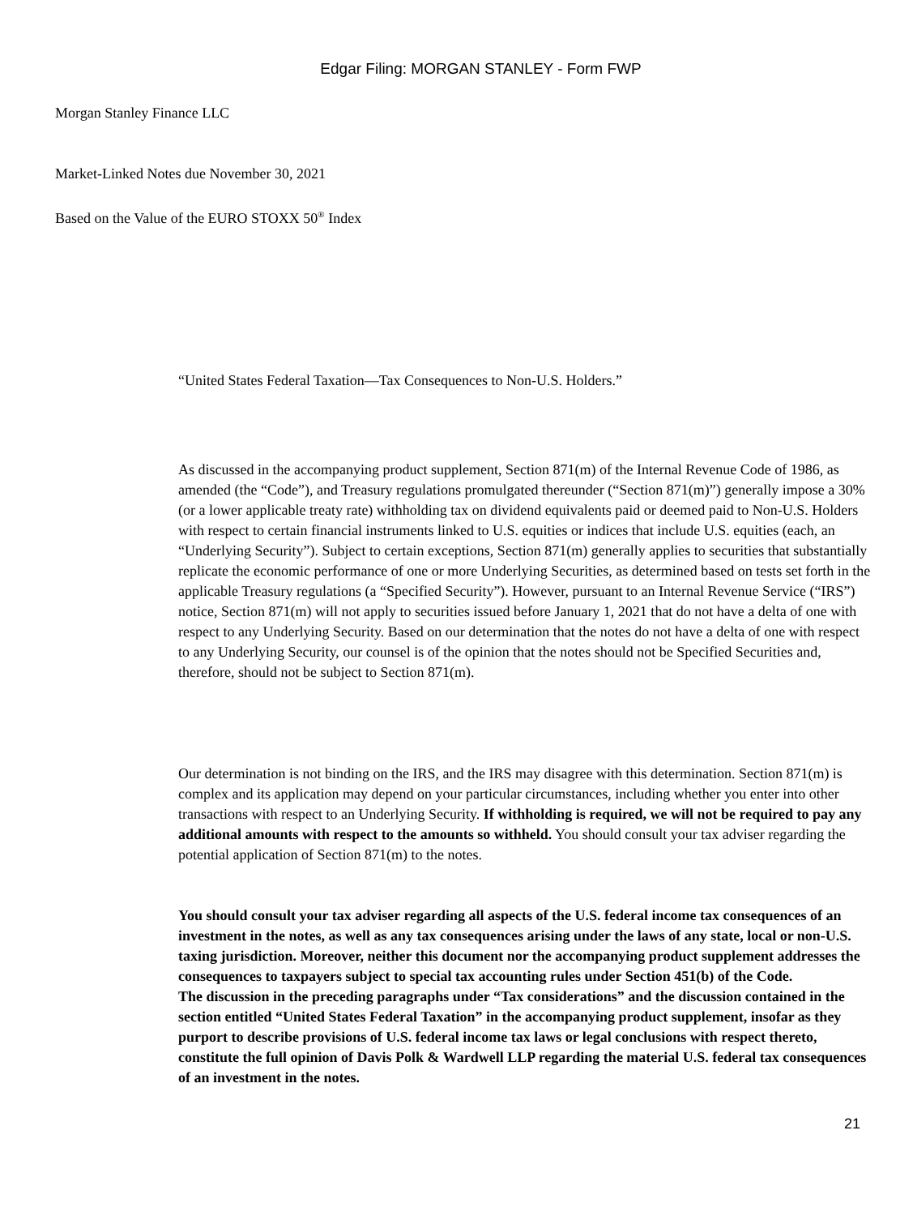Edgar Filing: MORGAN STANLEY - Form FWP
Morgan Stanley Finance LLC
Market-Linked Notes due November 30, 2021
Based on the Value of the EURO STOXX 50<sup>®</sup> Index
“United States Federal Taxation—Tax Consequences to Non-U.S. Holders.”
As discussed in the accompanying product supplement, Section 871(m) of the Internal Revenue Code of 1986, as amended (the “Code”), and Treasury regulations promulgated thereunder (“Section 871(m)”) generally impose a 30% (or a lower applicable treaty rate) withholding tax on dividend equivalents paid or deemed paid to Non-U.S. Holders with respect to certain financial instruments linked to U.S. equities or indices that include U.S. equities (each, an “Underlying Security”). Subject to certain exceptions, Section 871(m) generally applies to securities that substantially replicate the economic performance of one or more Underlying Securities, as determined based on tests set forth in the applicable Treasury regulations (a “Specified Security”). However, pursuant to an Internal Revenue Service (“IRS”) notice, Section 871(m) will not apply to securities issued before January 1, 2021 that do not have a delta of one with respect to any Underlying Security. Based on our determination that the notes do not have a delta of one with respect to any Underlying Security, our counsel is of the opinion that the notes should not be Specified Securities and, therefore, should not be subject to Section 871(m).
Our determination is not binding on the IRS, and the IRS may disagree with this determination. Section 871(m) is complex and its application may depend on your particular circumstances, including whether you enter into other transactions with respect to an Underlying Security. If withholding is required, we will not be required to pay any additional amounts with respect to the amounts so withheld. You should consult your tax adviser regarding the potential application of Section 871(m) to the notes.
You should consult your tax adviser regarding all aspects of the U.S. federal income tax consequences of an investment in the notes, as well as any tax consequences arising under the laws of any state, local or non-U.S. taxing jurisdiction. Moreover, neither this document nor the accompanying product supplement addresses the consequences to taxpayers subject to special tax accounting rules under Section 451(b) of the Code.
The discussion in the preceding paragraphs under “Tax considerations” and the discussion contained in the section entitled “United States Federal Taxation” in the accompanying product supplement, insofar as they purport to describe provisions of U.S. federal income tax laws or legal conclusions with respect thereto, constitute the full opinion of Davis Polk & Wardwell LLP regarding the material U.S. federal tax consequences of an investment in the notes.
21